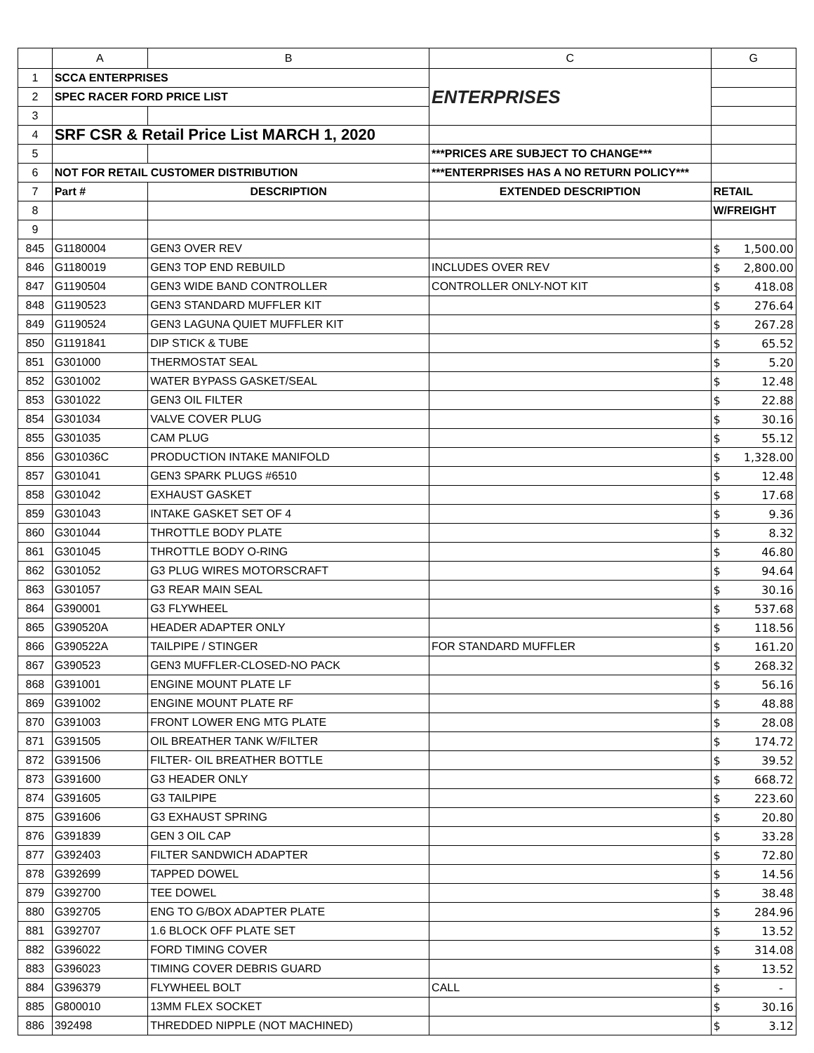| | A | B | C | G |
| --- | --- | --- | --- | --- |
| 1 | SCCA ENTERPRISES | | ENTERPRISES | |
| 2 | SPEC RACER FORD PRICE LIST | | | |
| 3 | | | | |
| 4 | SRF CSR & Retail Price List MARCH 1, 2020 | | | |
| 5 | | | ***PRICES ARE SUBJECT TO CHANGE*** | |
| 6 | NOT FOR RETAIL CUSTOMER DISTRIBUTION | | ***ENTERPRISES HAS A NO RETURN POLICY*** | |
| 7 | Part # | DESCRIPTION | EXTENDED DESCRIPTION | RETAIL |
| 8 | | | | W/FREIGHT |
| 9 | | | | |
| 845 | G1180004 | GEN3 OVER REV | | $ 1,500.00 |
| 846 | G1180019 | GEN3 TOP END REBUILD | INCLUDES OVER REV | $ 2,800.00 |
| 847 | G1190504 | GEN3 WIDE BAND CONTROLLER | CONTROLLER ONLY-NOT KIT | $ 418.08 |
| 848 | G1190523 | GEN3 STANDARD MUFFLER KIT | | $ 276.64 |
| 849 | G1190524 | GEN3 LAGUNA QUIET MUFFLER KIT | | $ 267.28 |
| 850 | G1191841 | DIP STICK & TUBE | | $ 65.52 |
| 851 | G301000 | THERMOSTAT SEAL | | $ 5.20 |
| 852 | G301002 | WATER BYPASS GASKET/SEAL | | $ 12.48 |
| 853 | G301022 | GEN3 OIL FILTER | | $ 22.88 |
| 854 | G301034 | VALVE COVER PLUG | | $ 30.16 |
| 855 | G301035 | CAM PLUG | | $ 55.12 |
| 856 | G301036C | PRODUCTION INTAKE MANIFOLD | | $ 1,328.00 |
| 857 | G301041 | GEN3 SPARK PLUGS #6510 | | $ 12.48 |
| 858 | G301042 | EXHAUST GASKET | | $ 17.68 |
| 859 | G301043 | INTAKE GASKET SET OF 4 | | $ 9.36 |
| 860 | G301044 | THROTTLE BODY PLATE | | $ 8.32 |
| 861 | G301045 | THROTTLE BODY O-RING | | $ 46.80 |
| 862 | G301052 | G3 PLUG WIRES MOTORSCRAFT | | $ 94.64 |
| 863 | G301057 | G3 REAR MAIN SEAL | | $ 30.16 |
| 864 | G390001 | G3 FLYWHEEL | | $ 537.68 |
| 865 | G390520A | HEADER ADAPTER ONLY | | $ 118.56 |
| 866 | G390522A | TAILPIPE / STINGER | FOR STANDARD MUFFLER | $ 161.20 |
| 867 | G390523 | GEN3 MUFFLER-CLOSED-NO PACK | | $ 268.32 |
| 868 | G391001 | ENGINE MOUNT PLATE LF | | $ 56.16 |
| 869 | G391002 | ENGINE MOUNT PLATE RF | | $ 48.88 |
| 870 | G391003 | FRONT LOWER ENG MTG PLATE | | $ 28.08 |
| 871 | G391505 | OIL BREATHER TANK W/FILTER | | $ 174.72 |
| 872 | G391506 | FILTER- OIL BREATHER BOTTLE | | $ 39.52 |
| 873 | G391600 | G3 HEADER ONLY | | $ 668.72 |
| 874 | G391605 | G3 TAILPIPE | | $ 223.60 |
| 875 | G391606 | G3 EXHAUST SPRING | | $ 20.80 |
| 876 | G391839 | GEN 3 OIL CAP | | $ 33.28 |
| 877 | G392403 | FILTER SANDWICH ADAPTER | | $ 72.80 |
| 878 | G392699 | TAPPED DOWEL | | $ 14.56 |
| 879 | G392700 | TEE DOWEL | | $ 38.48 |
| 880 | G392705 | ENG TO G/BOX ADAPTER PLATE | | $ 284.96 |
| 881 | G392707 | 1.6 BLOCK OFF PLATE SET | | $ 13.52 |
| 882 | G396022 | FORD TIMING COVER | | $ 314.08 |
| 883 | G396023 | TIMING COVER DEBRIS GUARD | | $ 13.52 |
| 884 | G396379 | FLYWHEEL BOLT | CALL | $ - |
| 885 | G800010 | 13MM FLEX SOCKET | | $ 30.16 |
| 886 | 392498 | THREDDED NIPPLE (NOT MACHINED) | | $ 3.12 |